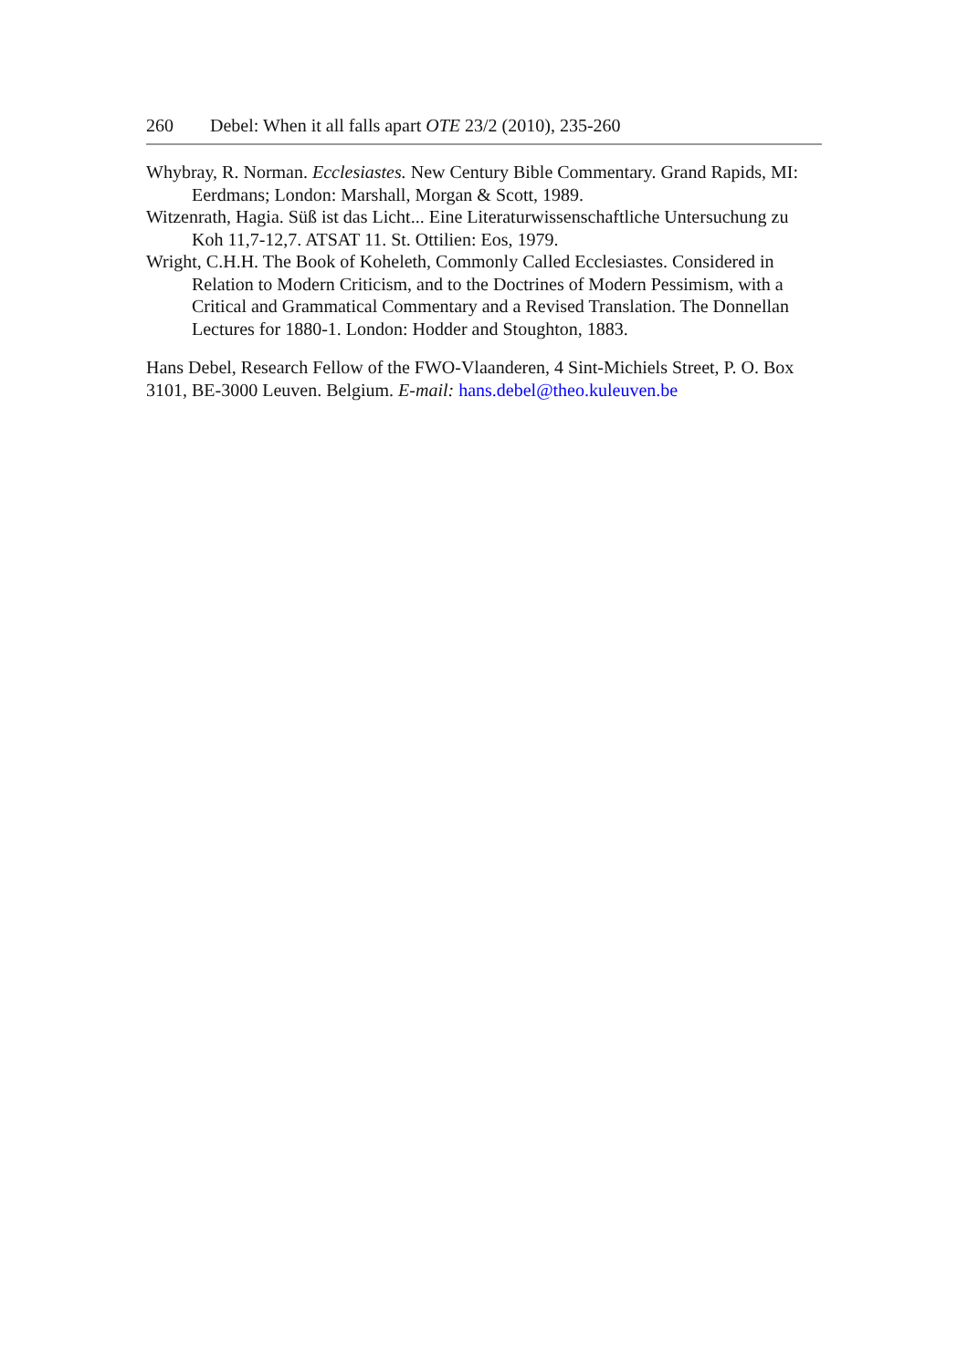260 Debel: When it all falls apart OTE 23/2 (2010), 235-260
Whybray, R. Norman. Ecclesiastes. New Century Bible Commentary. Grand Rapids, MI: Eerdmans; London: Marshall, Morgan & Scott, 1989.
Witzenrath, Hagia. Süß ist das Licht... Eine Literaturwissenschaftliche Untersuchung zu Koh 11,7-12,7. ATSAT 11. St. Ottilien: Eos, 1979.
Wright, C.H.H. The Book of Koheleth, Commonly Called Ecclesiastes. Considered in Relation to Modern Criticism, and to the Doctrines of Modern Pessimism, with a Critical and Grammatical Commentary and a Revised Translation. The Donnellan Lectures for 1880-1. London: Hodder and Stoughton, 1883.
Hans Debel, Research Fellow of the FWO-Vlaanderen, 4 Sint-Michiels Street, P. O. Box 3101, BE-3000 Leuven. Belgium. E-mail: hans.debel@theo.kuleuven.be